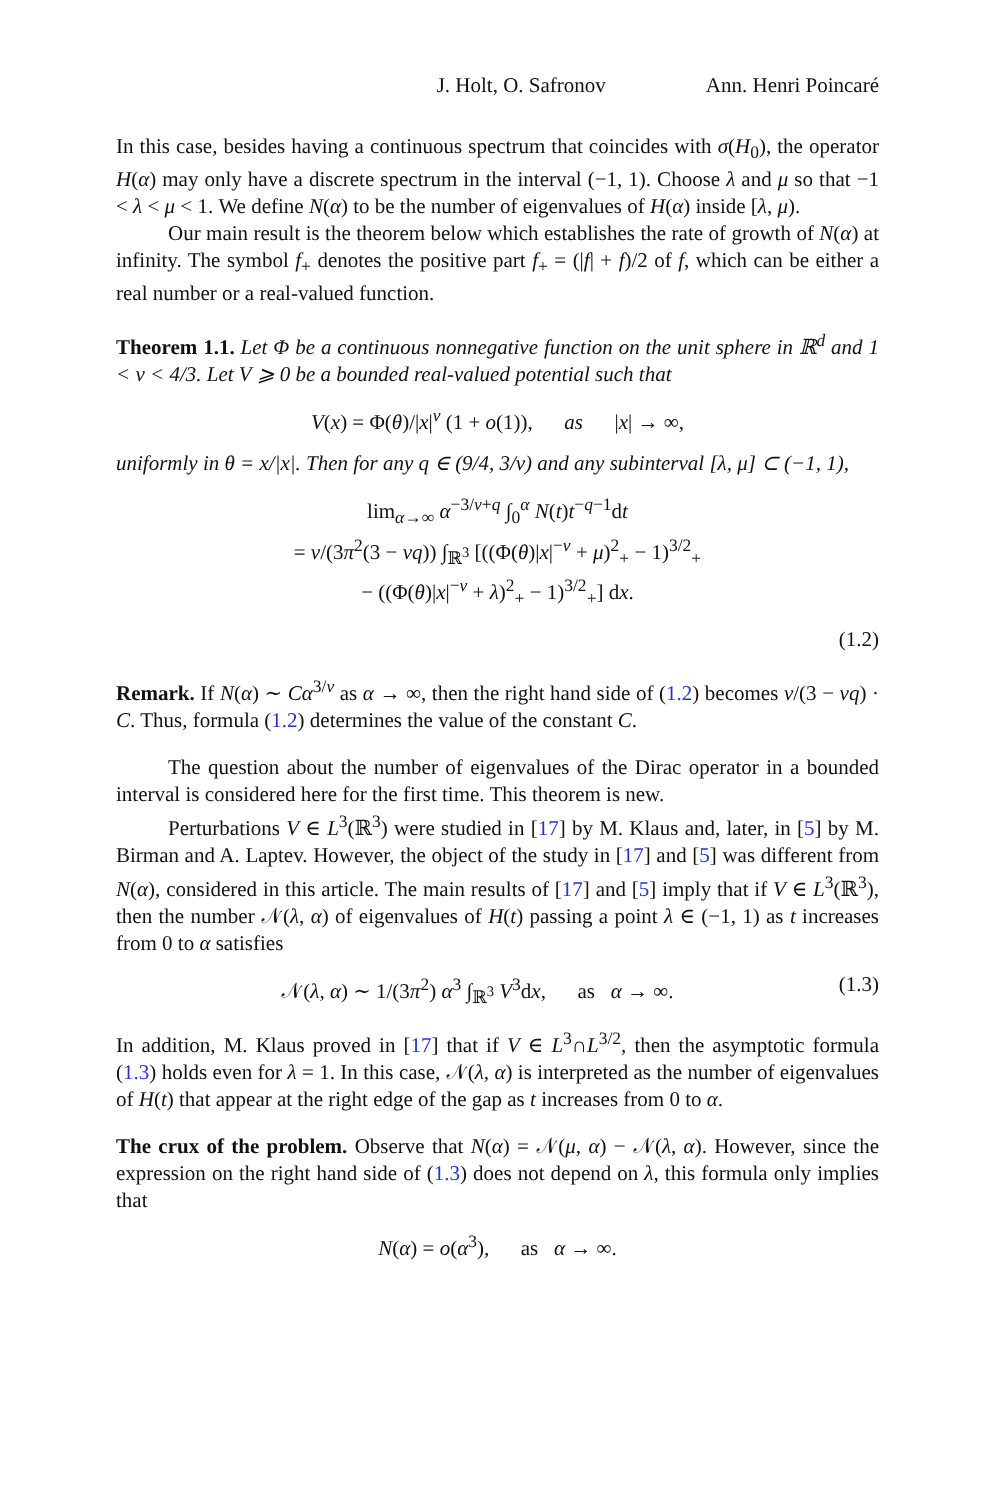J. Holt, O. Safronov Ann. Henri Poincaré
In this case, besides having a continuous spectrum that coincides with σ(H<sub>0</sub>), the operator H(α) may only have a discrete spectrum in the interval (−1, 1). Choose λ and μ so that −1 < λ < μ < 1. We define N(α) to be the number of eigenvalues of H(α) inside [λ, μ).
Our main result is the theorem below which establishes the rate of growth of N(α) at infinity. The symbol f<sub>+</sub> denotes the positive part f<sub>+</sub> = (|f| + f)/2 of f, which can be either a real number or a real-valued function.
Theorem 1.1. Let Φ be a continuous nonnegative function on the unit sphere in ℝ<sup>d</sup> and 1 < ν < 4/3. Let V ⩾ 0 be a bounded real-valued potential such that
V(x) = Φ(θ)/|x|<sup>ν</sup> (1 + o(1)), as |x| → ∞,
uniformly in θ = x/|x|. Then for any q ∈ (9/4, 3/ν) and any subinterval [λ, μ] ⊂ (−1, 1),
lim<sub>α→∞</sub> α<sup>−3/ν+q</sup> ∫<sub>0</sub><sup>α</sup> N(t)t<sup>−q−1</sup>dt
= ν/(3π<sup>2</sup>(3 − νq)) ∫<sub>ℝ<sup>3</sup></sub> [((Φ(θ)|x|<sup>−ν</sup> + μ)<sup>2</sup><sub>+</sub> − 1)<sup>3/2</sup><sub>+</sub>
− ((Φ(θ)|x|<sup>−ν</sup> + λ)<sup>2</sup><sub>+</sub> − 1)<sup>3/2</sup><sub>+</sub>] dx.
(1.2)
Remark. If N(α) ∼ Cα<sup>3/ν</sup> as α → ∞, then the right hand side of (1.2) becomes ν/(3 − νq) · C. Thus, formula (1.2) determines the value of the constant C.
The question about the number of eigenvalues of the Dirac operator in a bounded interval is considered here for the first time. This theorem is new.
Perturbations V ∈ L<sup>3</sup>(ℝ<sup>3</sup>) were studied in [17] by M. Klaus and, later, in [5] by M. Birman and A. Laptev. However, the object of the study in [17] and [5] was different from N(α), considered in this article. The main results of [17] and [5] imply that if V ∈ L<sup>3</sup>(ℝ<sup>3</sup>), then the number 𝒩(λ, α) of eigenvalues of H(t) passing a point λ ∈ (−1, 1) as t increases from 0 to α satisfies
𝒩(λ, α) ∼ 1/(3π<sup>2</sup>) α<sup>3</sup> ∫<sub>ℝ<sup>3</sup></sub> V<sup>3</sup>dx, as α → ∞. (1.3)
In addition, M. Klaus proved in [17] that if V ∈ L<sup>3</sup>∩L<sup>3/2</sup>, then the asymptotic formula (1.3) holds even for λ = 1. In this case, 𝒩(λ, α) is interpreted as the number of eigenvalues of H(t) that appear at the right edge of the gap as t increases from 0 to α.
The crux of the problem. Observe that N(α) = 𝒩(μ, α) − 𝒩(λ, α). However, since the expression on the right hand side of (1.3) does not depend on λ, this formula only implies that
N(α) = o(α<sup>3</sup>), as α → ∞.